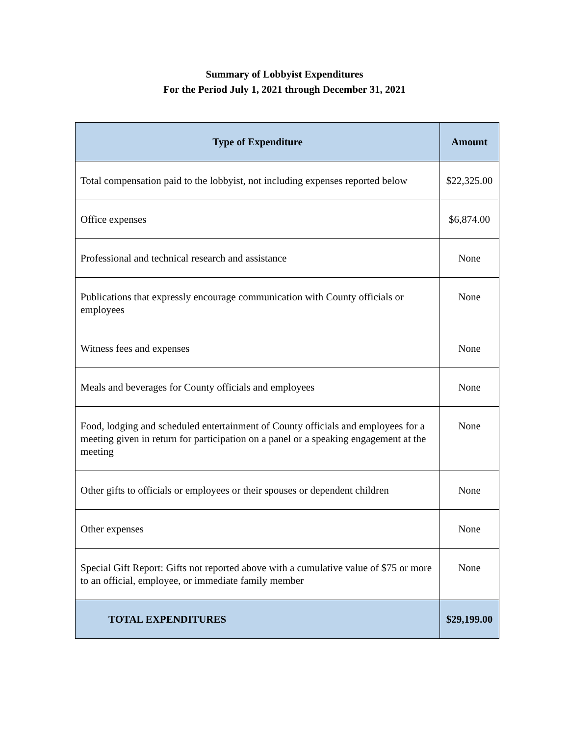Summary of Lobbyist Expenditures
For the Period July 1, 2021 through December 31, 2021
| Type of Expenditure | Amount |
| --- | --- |
| Total compensation paid to the lobbyist, not including expenses reported below | $22,325.00 |
| Office expenses | $6,874.00 |
| Professional and technical research and assistance | None |
| Publications that expressly encourage communication with County officials or employees | None |
| Witness fees and expenses | None |
| Meals and beverages for County officials and employees | None |
| Food, lodging and scheduled entertainment of County officials and employees for a meeting given in return for participation on a panel or a speaking engagement at the meeting | None |
| Other gifts to officials or employees or their spouses or dependent children | None |
| Other expenses | None |
| Special Gift Report: Gifts not reported above with a cumulative value of $75 or more to an official, employee, or immediate family member | None |
| TOTAL EXPENDITURES | $29,199.00 |